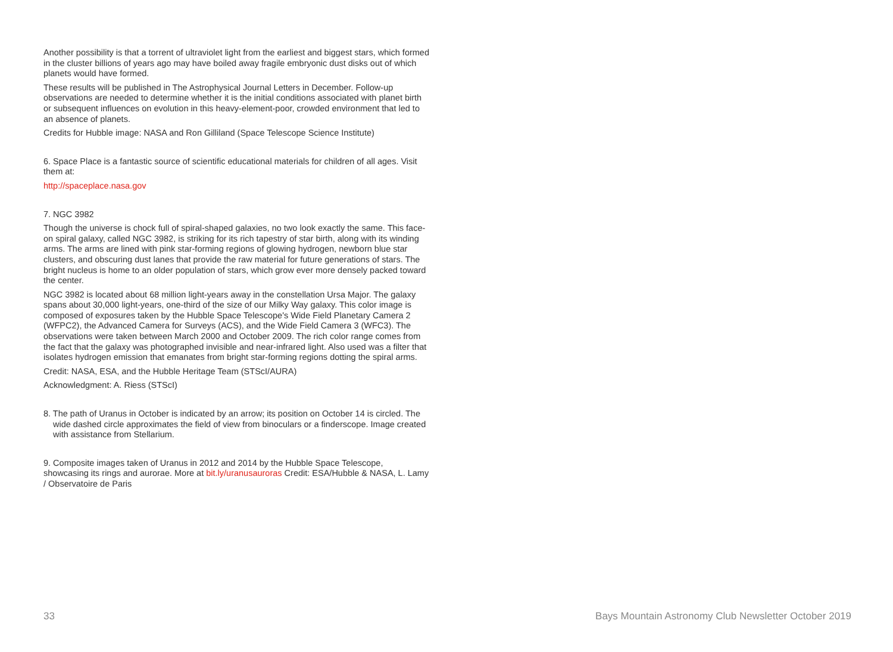Another possibility is that a torrent of ultraviolet light from the earliest and biggest stars, which formed in the cluster billions of years ago may have boiled away fragile embryonic dust disks out of which planets would have formed.
These results will be published in The Astrophysical Journal Letters in December. Follow-up observations are needed to determine whether it is the initial conditions associated with planet birth or subsequent influences on evolution in this heavy-element-poor, crowded environment that led to an absence of planets.
Credits for Hubble image: NASA and Ron Gilliland (Space Telescope Science Institute)
6. Space Place is a fantastic source of scientific educational materials for children of all ages. Visit them at:
http://spaceplace.nasa.gov
7. NGC 3982
Though the universe is chock full of spiral-shaped galaxies, no two look exactly the same. This face-on spiral galaxy, called NGC 3982, is striking for its rich tapestry of star birth, along with its winding arms. The arms are lined with pink star-forming regions of glowing hydrogen, newborn blue star clusters, and obscuring dust lanes that provide the raw material for future generations of stars. The bright nucleus is home to an older population of stars, which grow ever more densely packed toward the center.
NGC 3982 is located about 68 million light-years away in the constellation Ursa Major. The galaxy spans about 30,000 light-years, one-third of the size of our Milky Way galaxy. This color image is composed of exposures taken by the Hubble Space Telescope's Wide Field Planetary Camera 2 (WFPC2), the Advanced Camera for Surveys (ACS), and the Wide Field Camera 3 (WFC3). The observations were taken between March 2000 and October 2009. The rich color range comes from the fact that the galaxy was photographed invisible and near-infrared light. Also used was a filter that isolates hydrogen emission that emanates from bright star-forming regions dotting the spiral arms.
Credit: NASA, ESA, and the Hubble Heritage Team (STScI/AURA)
Acknowledgment: A. Riess (STScI)
8. The path of Uranus in October is indicated by an arrow; its position on October 14 is circled. The wide dashed circle approximates the field of view from binoculars or a finderscope. Image created with assistance from Stellarium.
9. Composite images taken of Uranus in 2012 and 2014 by the Hubble Space Telescope, showcasing its rings and aurorae. More at bit.ly/uranusauroras Credit: ESA/Hubble & NASA, L. Lamy / Observatoire de Paris
33 Bays Mountain Astronomy Club Newsletter October 2019